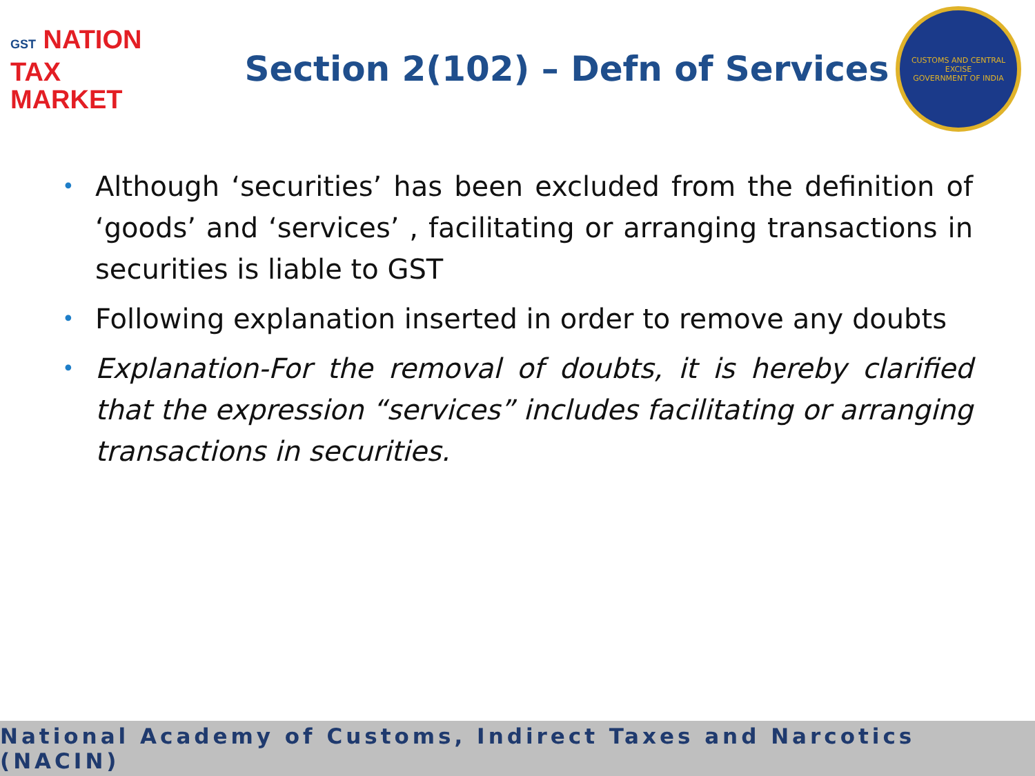GST NATION
TAX
MARKET
Section 2(102) – Defn of Services
CUSTOMS AND CENTRAL EXCISE
GOVERNMENT OF INDIA
• Although ‘securities’ has been excluded from the definition of ‘goods’ and ‘services’ , facilitating or arranging transactions in securities is liable to GST
• Following explanation inserted in order to remove any doubts
• Explanation-For the removal of doubts, it is hereby clarified that the expression “services” includes facilitating or arranging transactions in securities.
National Academy of Customs, Indirect Taxes and Narcotics (NACIN)